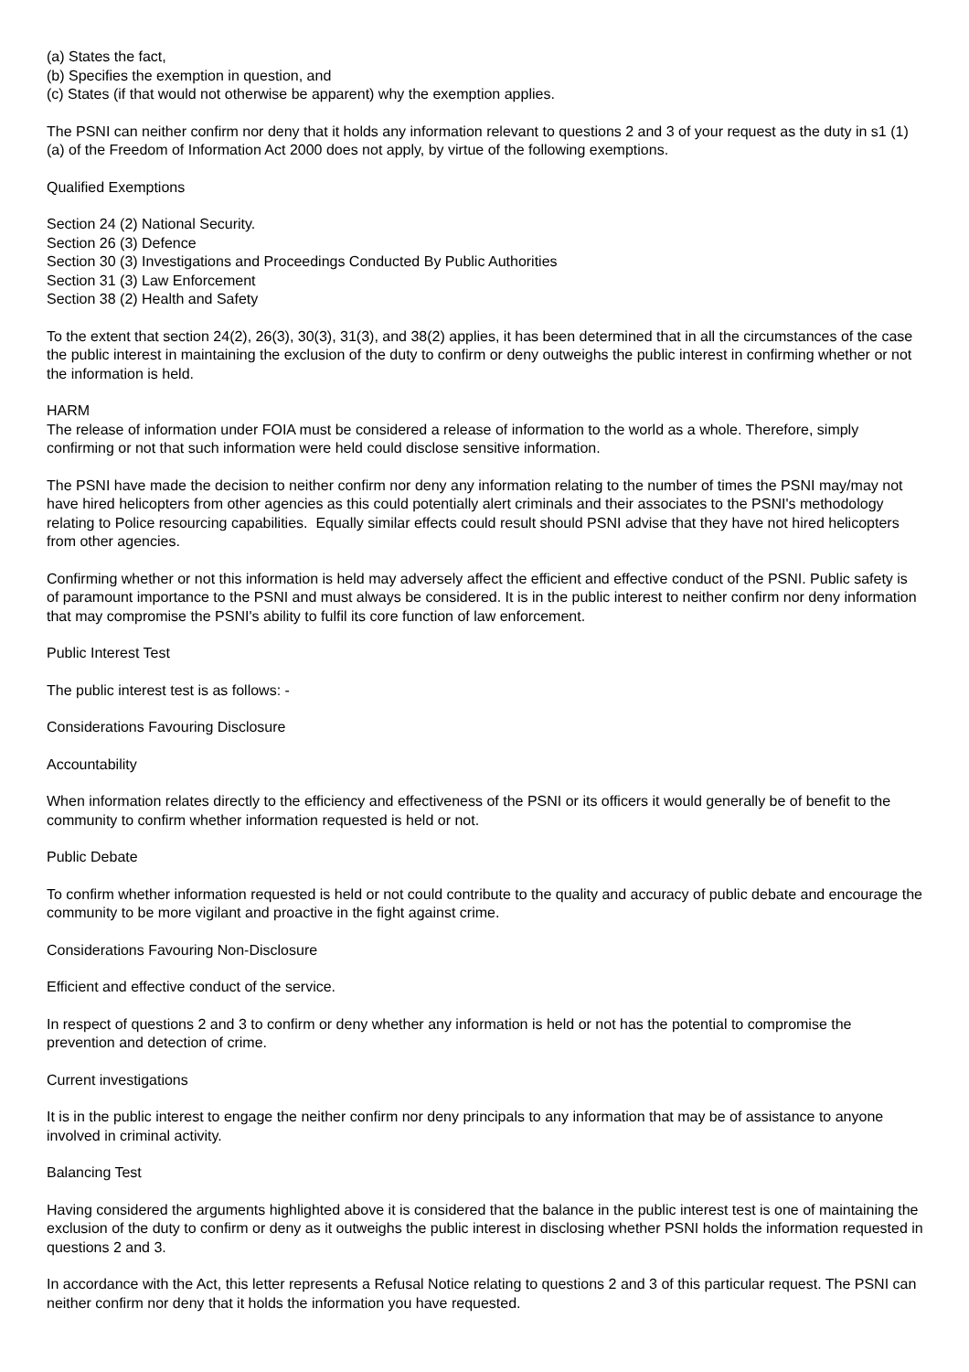(a) States the fact,
(b) Specifies the exemption in question, and
(c) States (if that would not otherwise be apparent) why the exemption applies.
The PSNI can neither confirm nor deny that it holds any information relevant to questions 2 and 3 of your request as the duty in s1 (1)(a) of the Freedom of Information Act 2000 does not apply, by virtue of the following exemptions.
Qualified Exemptions
Section 24 (2) National Security.
Section 26 (3) Defence
Section 30 (3) Investigations and Proceedings Conducted By Public Authorities
Section 31 (3) Law Enforcement
Section 38 (2) Health and Safety
To the extent that section 24(2), 26(3), 30(3), 31(3), and 38(2) applies, it has been determined that in all the circumstances of the case the public interest in maintaining the exclusion of the duty to confirm or deny outweighs the public interest in confirming whether or not the information is held.
HARM
The release of information under FOIA must be considered a release of information to the world as a whole. Therefore, simply confirming or not that such information were held could disclose sensitive information.
The PSNI have made the decision to neither confirm nor deny any information relating to the number of times the PSNI may/may not have hired helicopters from other agencies as this could potentially alert criminals and their associates to the PSNI's methodology relating to Police resourcing capabilities. Equally similar effects could result should PSNI advise that they have not hired helicopters from other agencies.
Confirming whether or not this information is held may adversely affect the efficient and effective conduct of the PSNI. Public safety is of paramount importance to the PSNI and must always be considered. It is in the public interest to neither confirm nor deny information that may compromise the PSNI's ability to fulfil its core function of law enforcement.
Public Interest Test
The public interest test is as follows: -
Considerations Favouring Disclosure
Accountability
When information relates directly to the efficiency and effectiveness of the PSNI or its officers it would generally be of benefit to the community to confirm whether information requested is held or not.
Public Debate
To confirm whether information requested is held or not could contribute to the quality and accuracy of public debate and encourage the community to be more vigilant and proactive in the fight against crime.
Considerations Favouring Non-Disclosure
Efficient and effective conduct of the service.
In respect of questions 2 and 3 to confirm or deny whether any information is held or not has the potential to compromise the prevention and detection of crime.
Current investigations
It is in the public interest to engage the neither confirm nor deny principals to any information that may be of assistance to anyone involved in criminal activity.
Balancing Test
Having considered the arguments highlighted above it is considered that the balance in the public interest test is one of maintaining the exclusion of the duty to confirm or deny as it outweighs the public interest in disclosing whether PSNI holds the information requested in questions 2 and 3.
In accordance with the Act, this letter represents a Refusal Notice relating to questions 2 and 3 of this particular request. The PSNI can neither confirm nor deny that it holds the information you have requested.